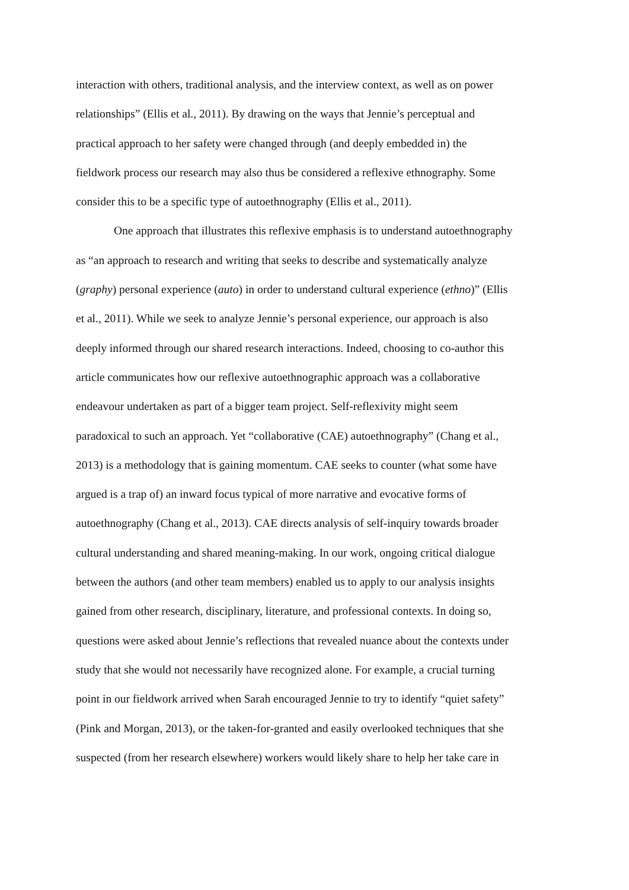interaction with others, traditional analysis, and the interview context, as well as on power
relationships” (Ellis et al., 2011). By drawing on the ways that Jennie’s perceptual and
practical approach to her safety were changed through (and deeply embedded in) the
fieldwork process our research may also thus be considered a reflexive ethnography. Some
consider this to be a specific type of autoethnography (Ellis et al., 2011).
One approach that illustrates this reflexive emphasis is to understand autoethnography
as “an approach to research and writing that seeks to describe and systematically analyze
(graphy) personal experience (auto) in order to understand cultural experience (ethno)” (Ellis
et al., 2011). While we seek to analyze Jennie’s personal experience, our approach is also
deeply informed through our shared research interactions. Indeed, choosing to co-author this
article communicates how our reflexive autoethnographic approach was a collaborative
endeavour undertaken as part of a bigger team project. Self-reflexivity might seem
paradoxical to such an approach. Yet “collaborative (CAE) autoethnography” (Chang et al.,
2013) is a methodology that is gaining momentum. CAE seeks to counter (what some have
argued is a trap of) an inward focus typical of more narrative and evocative forms of
autoethnography (Chang et al., 2013). CAE directs analysis of self-inquiry towards broader
cultural understanding and shared meaning-making. In our work, ongoing critical dialogue
between the authors (and other team members) enabled us to apply to our analysis insights
gained from other research, disciplinary, literature, and professional contexts. In doing so,
questions were asked about Jennie’s reflections that revealed nuance about the contexts under
study that she would not necessarily have recognized alone. For example, a crucial turning
point in our fieldwork arrived when Sarah encouraged Jennie to try to identify “quiet safety”
(Pink and Morgan, 2013), or the taken-for-granted and easily overlooked techniques that she
suspected (from her research elsewhere) workers would likely share to help her take care in